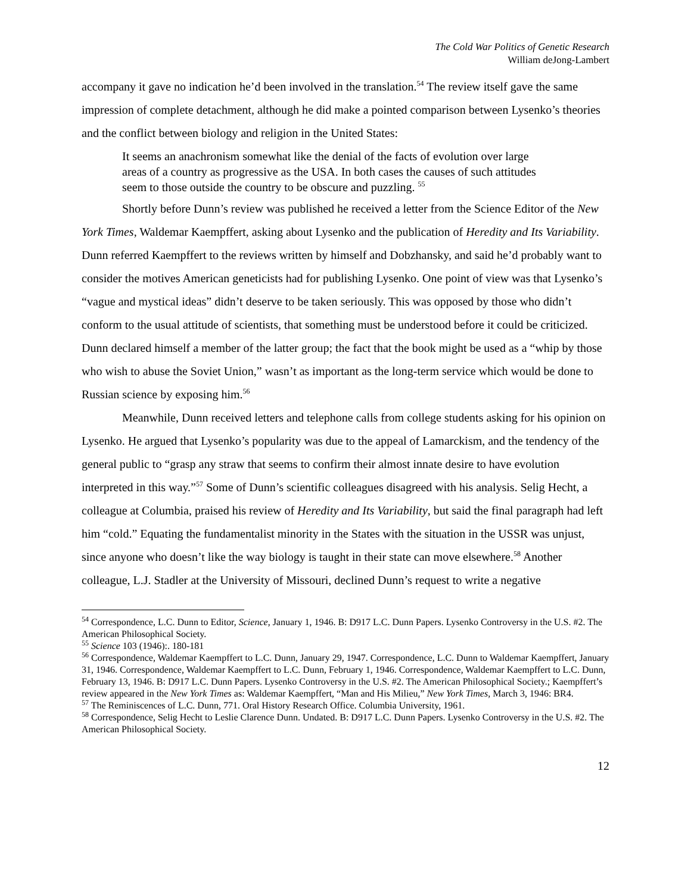The Cold War Politics of Genetic Research
William deJong-Lambert
accompany it gave no indication he’d been involved in the translation.<sup>54</sup> The review itself gave the same impression of complete detachment, although he did make a pointed comparison between Lysenko’s theories and the conflict between biology and religion in the United States:
It seems an anachronism somewhat like the denial of the facts of evolution over large areas of a country as progressive as the USA. In both cases the causes of such attitudes seem to those outside the country to be obscure and puzzling. <sup>55</sup>
Shortly before Dunn’s review was published he received a letter from the Science Editor of the New York Times, Waldemar Kaempffert, asking about Lysenko and the publication of Heredity and Its Variability. Dunn referred Kaempffert to the reviews written by himself and Dobzhansky, and said he’d probably want to consider the motives American geneticists had for publishing Lysenko. One point of view was that Lysenko’s “vague and mystical ideas” didn’t deserve to be taken seriously. This was opposed by those who didn’t conform to the usual attitude of scientists, that something must be understood before it could be criticized. Dunn declared himself a member of the latter group; the fact that the book might be used as a “whip by those who wish to abuse the Soviet Union,” wasn’t as important as the long-term service which would be done to Russian science by exposing him.<sup>56</sup>
Meanwhile, Dunn received letters and telephone calls from college students asking for his opinion on Lysenko. He argued that Lysenko’s popularity was due to the appeal of Lamarckism, and the tendency of the general public to “grasp any straw that seems to confirm their almost innate desire to have evolution interpreted in this way.”<sup>57</sup> Some of Dunn’s scientific colleagues disagreed with his analysis. Selig Hecht, a colleague at Columbia, praised his review of Heredity and Its Variability, but said the final paragraph had left him “cold.” Equating the fundamentalist minority in the States with the situation in the USSR was unjust, since anyone who doesn’t like the way biology is taught in their state can move elsewhere.<sup>58</sup> Another colleague, L.J. Stadler at the University of Missouri, declined Dunn’s request to write a negative
<sup>54</sup> Correspondence, L.C. Dunn to Editor, Science, January 1, 1946. B: D917 L.C. Dunn Papers. Lysenko Controversy in the U.S. #2. The American Philosophical Society.
<sup>55</sup> Science 103 (1946):. 180-181
<sup>56</sup> Correspondence, Waldemar Kaempffert to L.C. Dunn, January 29, 1947. Correspondence, L.C. Dunn to Waldemar Kaempffert, January 31, 1946. Correspondence, Waldemar Kaempffert to L.C. Dunn, February 1, 1946. Correspondence, Waldemar Kaempffert to L.C. Dunn, February 13, 1946. B: D917 L.C. Dunn Papers. Lysenko Controversy in the U.S. #2. The American Philosophical Society.; Kaempffert’s review appeared in the New York Times as: Waldemar Kaempffert, “Man and His Milieu,” New York Times, March 3, 1946: BR4.
<sup>57</sup> The Reminiscences of L.C. Dunn, 771. Oral History Research Office. Columbia University, 1961.
<sup>58</sup> Correspondence, Selig Hecht to Leslie Clarence Dunn. Undated. B: D917 L.C. Dunn Papers. Lysenko Controversy in the U.S. #2. The American Philosophical Society.
12